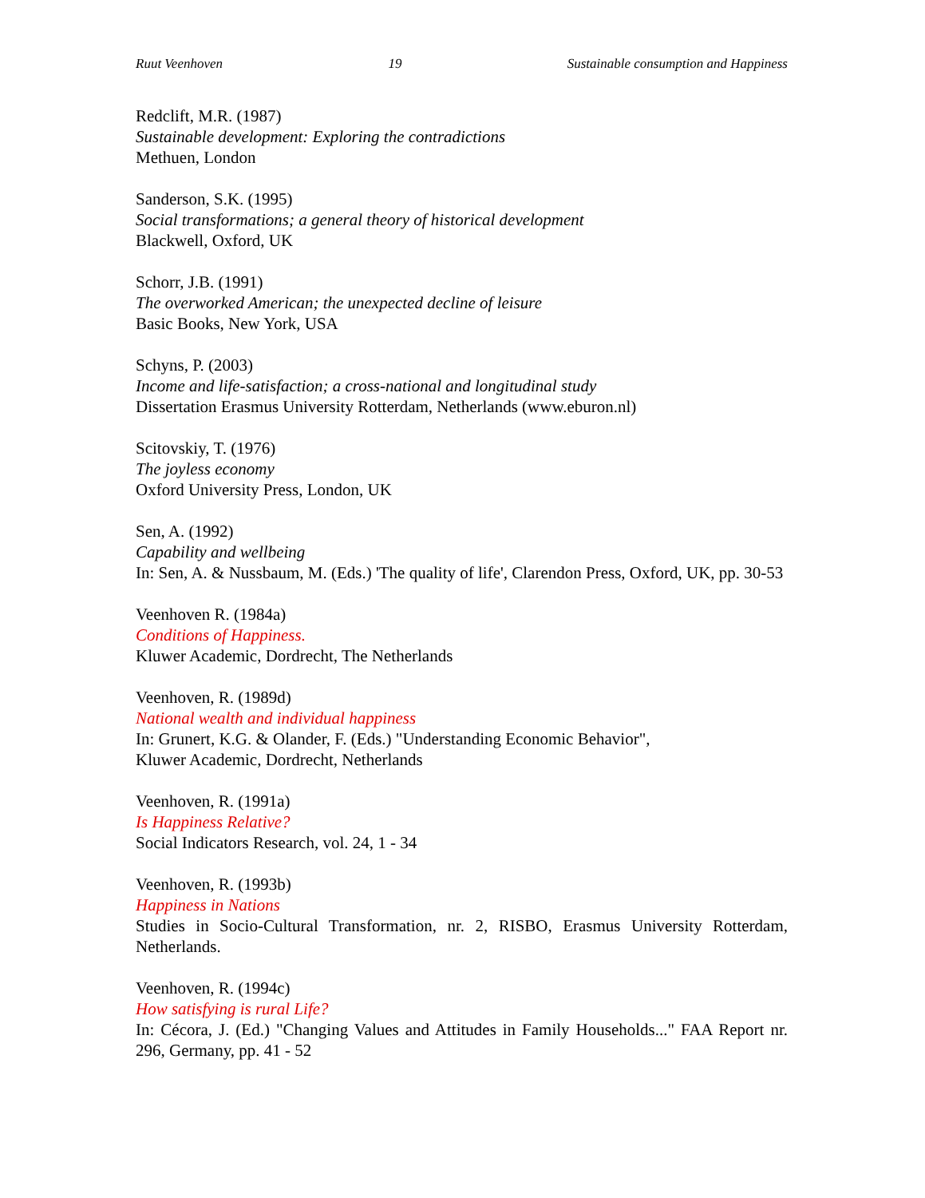Ruut Veenhoven 19 Sustainable consumption and Happiness
Redclift, M.R. (1987)
Sustainable development: Exploring the contradictions
Methuen, London
Sanderson, S.K. (1995)
Social transformations; a general theory of historical development
Blackwell, Oxford, UK
Schorr, J.B. (1991)
The overworked American; the unexpected decline of leisure
Basic Books, New York, USA
Schyns, P. (2003)
Income and life-satisfaction; a cross-national and longitudinal study
Dissertation Erasmus University Rotterdam, Netherlands (www.eburon.nl)
Scitovskiy, T. (1976)
The joyless economy
Oxford University Press, London, UK
Sen, A. (1992)
Capability and wellbeing
In: Sen, A. & Nussbaum, M. (Eds.) 'The quality of life', Clarendon Press, Oxford, UK, pp. 30-53
Veenhoven R. (1984a)
Conditions of Happiness.
Kluwer Academic, Dordrecht, The Netherlands
Veenhoven, R. (1989d)
National wealth and individual happiness
In: Grunert, K.G. & Olander, F. (Eds.) "Understanding Economic Behavior",
Kluwer Academic, Dordrecht, Netherlands
Veenhoven, R. (1991a)
Is Happiness Relative?
Social Indicators Research, vol. 24, 1 - 34
Veenhoven, R. (1993b)
Happiness in Nations
Studies in Socio-Cultural Transformation, nr. 2, RISBO, Erasmus University Rotterdam, Netherlands.
Veenhoven, R. (1994c)
How satisfying is rural Life?
In: Cécora, J. (Ed.) "Changing Values and Attitudes in Family Households..." FAA Report nr. 296, Germany, pp. 41 - 52